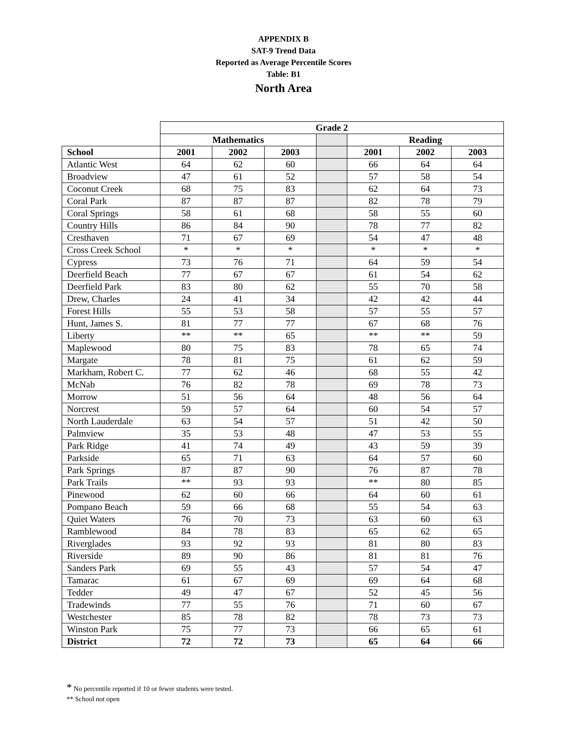APPENDIX B
SAT-9 Trend Data
Reported as Average Percentile Scores
Table: B1
North Area
| | Grade 2 | | | | | | |
| --- | --- | --- | --- | --- | --- | --- | --- |
| | Mathematics | | | | Reading | | |
| School | 2001 | 2002 | 2003 | | 2001 | 2002 | 2003 |
| Atlantic West | 64 | 62 | 60 | | 66 | 64 | 64 |
| Broadview | 47 | 61 | 52 | | 57 | 58 | 54 |
| Coconut Creek | 68 | 75 | 83 | | 62 | 64 | 73 |
| Coral Park | 87 | 87 | 87 | | 82 | 78 | 79 |
| Coral Springs | 58 | 61 | 68 | | 58 | 55 | 60 |
| Country Hills | 86 | 84 | 90 | | 78 | 77 | 82 |
| Cresthaven | 71 | 67 | 69 | | 54 | 47 | 48 |
| Cross Creek School | * | * | * | | * | * | * |
| Cypress | 73 | 76 | 71 | | 64 | 59 | 54 |
| Deerfield Beach | 77 | 67 | 67 | | 61 | 54 | 62 |
| Deerfield Park | 83 | 80 | 62 | | 55 | 70 | 58 |
| Drew, Charles | 24 | 41 | 34 | | 42 | 42 | 44 |
| Forest Hills | 55 | 53 | 58 | | 57 | 55 | 57 |
| Hunt, James S. | 81 | 77 | 77 | | 67 | 68 | 76 |
| Liberty | ** | ** | 65 | | ** | ** | 59 |
| Maplewood | 80 | 75 | 83 | | 78 | 65 | 74 |
| Margate | 78 | 81 | 75 | | 61 | 62 | 59 |
| Markham, Robert C. | 77 | 62 | 46 | | 68 | 55 | 42 |
| McNab | 76 | 82 | 78 | | 69 | 78 | 73 |
| Morrow | 51 | 56 | 64 | | 48 | 56 | 64 |
| Norcrest | 59 | 57 | 64 | | 60 | 54 | 57 |
| North Lauderdale | 63 | 54 | 57 | | 51 | 42 | 50 |
| Palmview | 35 | 53 | 48 | | 47 | 53 | 55 |
| Park Ridge | 41 | 74 | 49 | | 43 | 59 | 39 |
| Parkside | 65 | 71 | 63 | | 64 | 57 | 60 |
| Park Springs | 87 | 87 | 90 | | 76 | 87 | 78 |
| Park Trails | ** | 93 | 93 | | ** | 80 | 85 |
| Pinewood | 62 | 60 | 66 | | 64 | 60 | 61 |
| Pompano Beach | 59 | 66 | 68 | | 55 | 54 | 63 |
| Quiet Waters | 76 | 70 | 73 | | 63 | 60 | 63 |
| Ramblewood | 84 | 78 | 83 | | 65 | 62 | 65 |
| Riverglades | 93 | 92 | 93 | | 81 | 80 | 83 |
| Riverside | 89 | 90 | 86 | | 81 | 81 | 76 |
| Sanders Park | 69 | 55 | 43 | | 57 | 54 | 47 |
| Tamarac | 61 | 67 | 69 | | 69 | 64 | 68 |
| Tedder | 49 | 47 | 67 | | 52 | 45 | 56 |
| Tradewinds | 77 | 55 | 76 | | 71 | 60 | 67 |
| Westchester | 85 | 78 | 82 | | 78 | 73 | 73 |
| Winston Park | 75 | 77 | 73 | | 66 | 65 | 61 |
| District | 72 | 72 | 73 | | 65 | 64 | 66 |
* No percentile reported if 10 or fewer students were tested.
** School not open